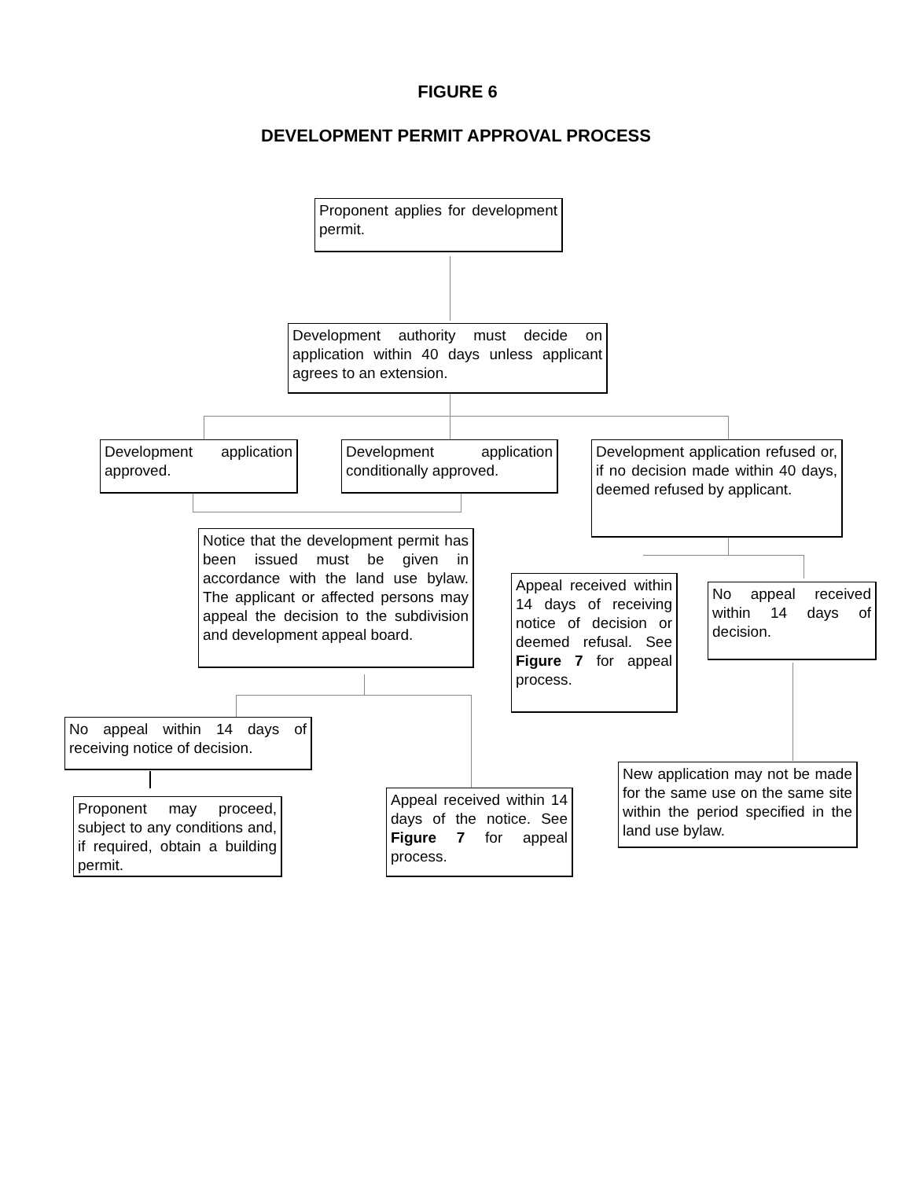FIGURE 6
DEVELOPMENT PERMIT APPROVAL PROCESS
Proponent applies for development permit.
Development authority must decide on application within 40 days unless applicant agrees to an extension.
Development application approved.
Development application conditionally approved.
Development application refused or, if no decision made within 40 days, deemed refused by applicant.
Notice that the development permit has been issued must be given in accordance with the land use bylaw. The applicant or affected persons may appeal the decision to the subdivision and development appeal board.
Appeal received within 14 days of receiving notice of decision or deemed refusal. See Figure 7 for appeal process.
No appeal received within 14 days of decision.
No appeal within 14 days of receiving notice of decision.
New application may not be made for the same use on the same site within the period specified in the land use bylaw.
Proponent may proceed, subject to any conditions and, if required, obtain a building permit.
Appeal received within 14 days of the notice. See Figure 7 for appeal process.